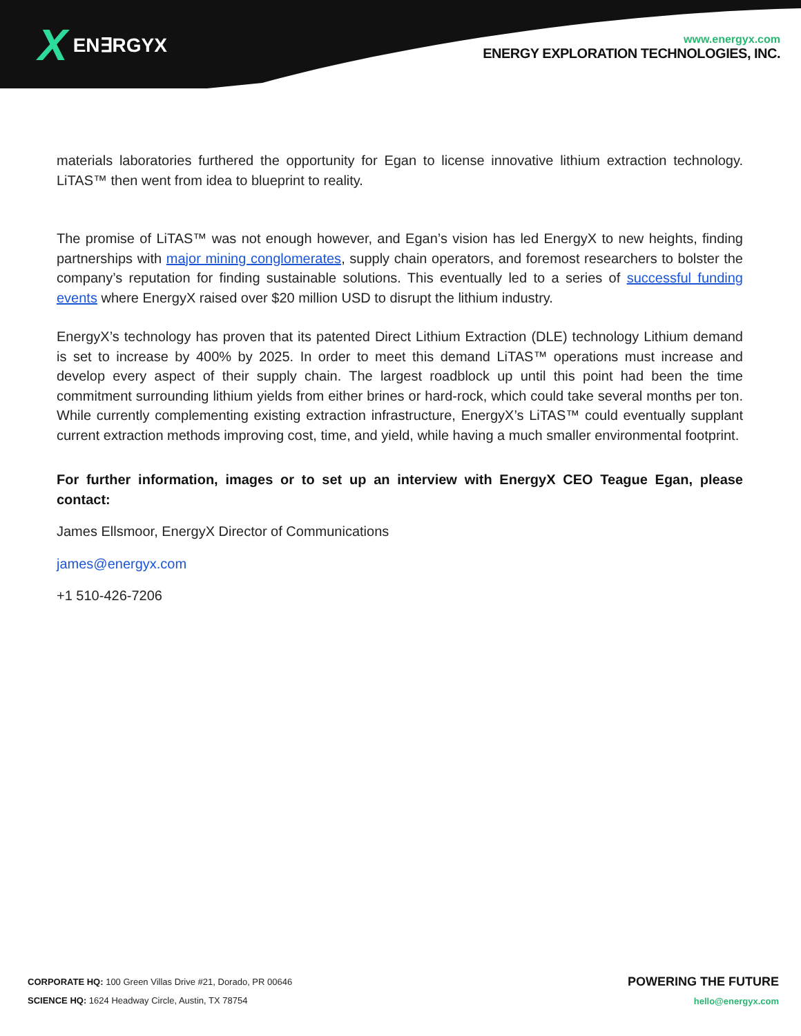X EN∃RGYX
www.energyx.com
ENERGY EXPLORATION TECHNOLOGIES, INC.
materials laboratories furthered the opportunity for Egan to license innovative lithium extraction technology. LiTAS™ then went from idea to blueprint to reality.
The promise of LiTAS™ was not enough however, and Egan’s vision has led EnergyX to new heights, finding partnerships with major mining conglomerates, supply chain operators, and foremost researchers to bolster the company’s reputation for finding sustainable solutions. This eventually led to a series of successful funding events where EnergyX raised over $20 million USD to disrupt the lithium industry.
EnergyX’s technology has proven that its patented Direct Lithium Extraction (DLE) technology Lithium demand is set to increase by 400% by 2025. In order to meet this demand LiTAS™ operations must increase and develop every aspect of their supply chain. The largest roadblock up until this point had been the time commitment surrounding lithium yields from either brines or hard-rock, which could take several months per ton. While currently complementing existing extraction infrastructure, EnergyX’s LiTAS™ could eventually supplant current extraction methods improving cost, time, and yield, while having a much smaller environmental footprint.
For further information, images or to set up an interview with EnergyX CEO Teague Egan, please contact:
James Ellsmoor, EnergyX Director of Communications
james@energyx.com
+1 510-426-7206
CORPORATE HQ: 100 Green Villas Drive #21, Dorado, PR 00646
SCIENCE HQ: 1624 Headway Circle, Austin, TX 78754
POWERING THE FUTURE
hello@energyx.com